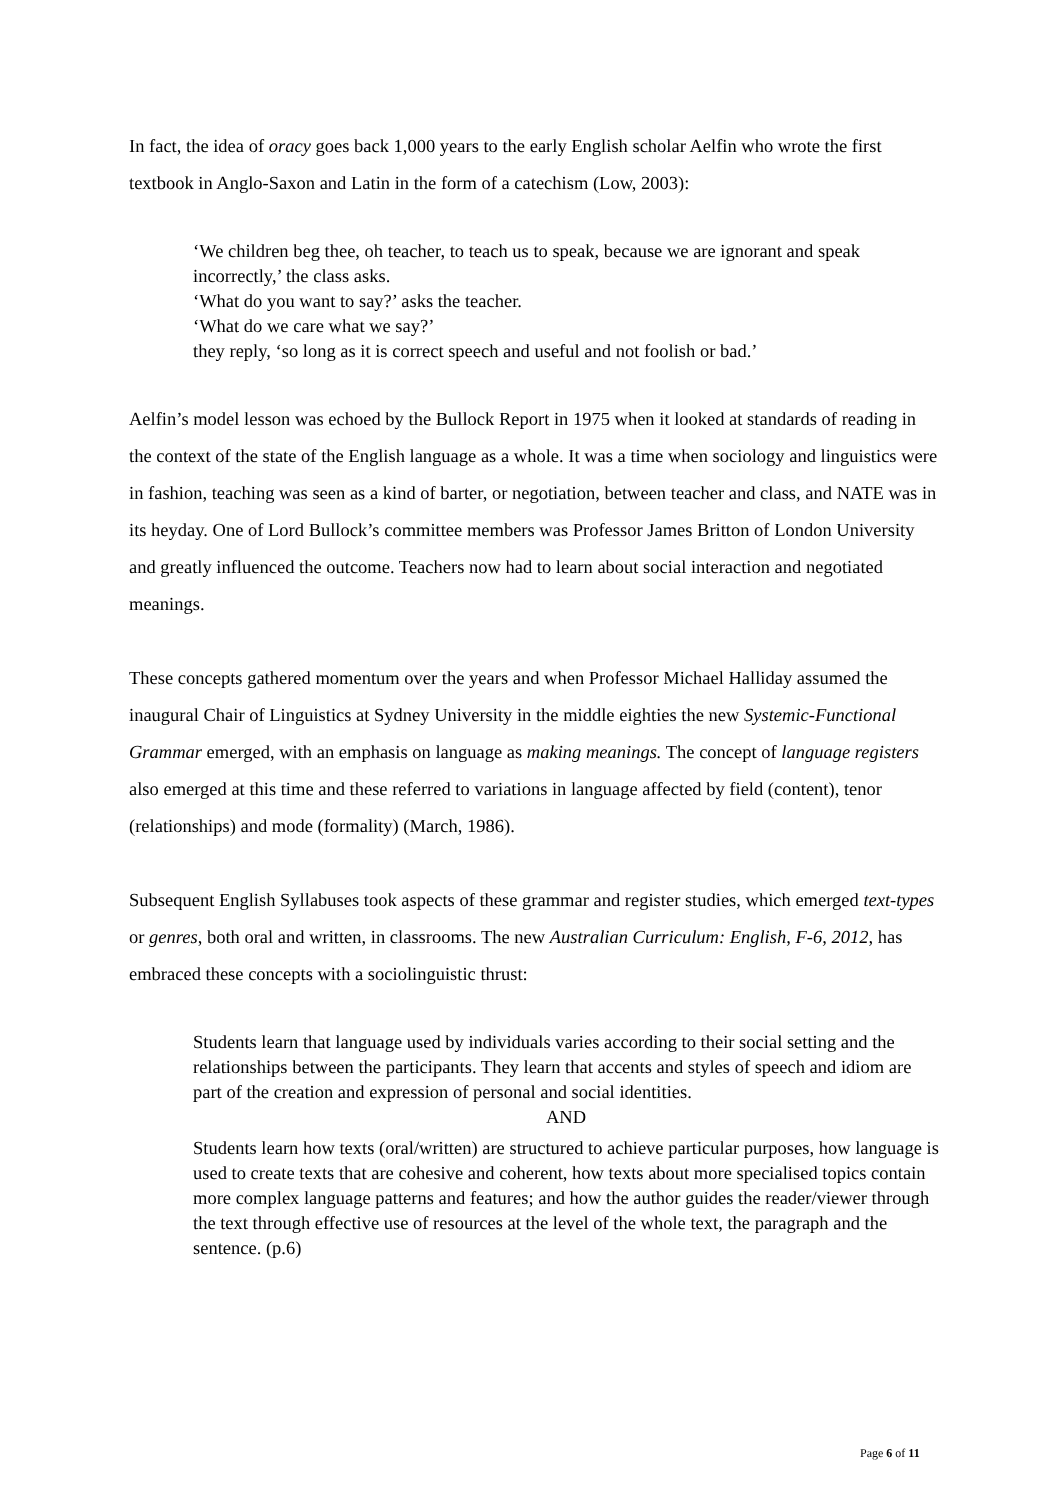In fact, the idea of oracy goes back 1,000 years to the early English scholar Aelfin who wrote the first textbook in Anglo-Saxon and Latin in the form of a catechism (Low, 2003):
‘We children beg thee, oh teacher, to teach us to speak, because we are ignorant and speak incorrectly,’ the class asks.
‘What do you want to say?’ asks the teacher.
‘What do we care what we say?’
they reply, ‘so long as it is correct speech and useful and not foolish or bad.’
Aelfin’s model lesson was echoed by the Bullock Report in 1975 when it looked at standards of reading in the context of the state of the English language as a whole. It was a time when sociology and linguistics were in fashion, teaching was seen as a kind of barter, or negotiation, between teacher and class, and NATE was in its heyday. One of Lord Bullock’s committee members was Professor James Britton of London University and greatly influenced the outcome. Teachers now had to learn about social interaction and negotiated meanings.
These concepts gathered momentum over the years and when Professor Michael Halliday assumed the inaugural Chair of Linguistics at Sydney University in the middle eighties the new Systemic-Functional Grammar emerged, with an emphasis on language as making meanings. The concept of language registers also emerged at this time and these referred to variations in language affected by field (content), tenor (relationships) and mode (formality) (March, 1986).
Subsequent English Syllabuses took aspects of these grammar and register studies, which emerged text-types or genres, both oral and written, in classrooms. The new Australian Curriculum: English, F-6, 2012, has embraced these concepts with a sociolinguistic thrust:
Students learn that language used by individuals varies according to their social setting and the relationships between the participants. They learn that accents and styles of speech and idiom are part of the creation and expression of personal and social identities.
AND
Students learn how texts (oral/written) are structured to achieve particular purposes, how language is used to create texts that are cohesive and coherent, how texts about more specialised topics contain more complex language patterns and features; and how the author guides the reader/viewer through the text through effective use of resources at the level of the whole text, the paragraph and the sentence. (p.6)
Page 6 of 11